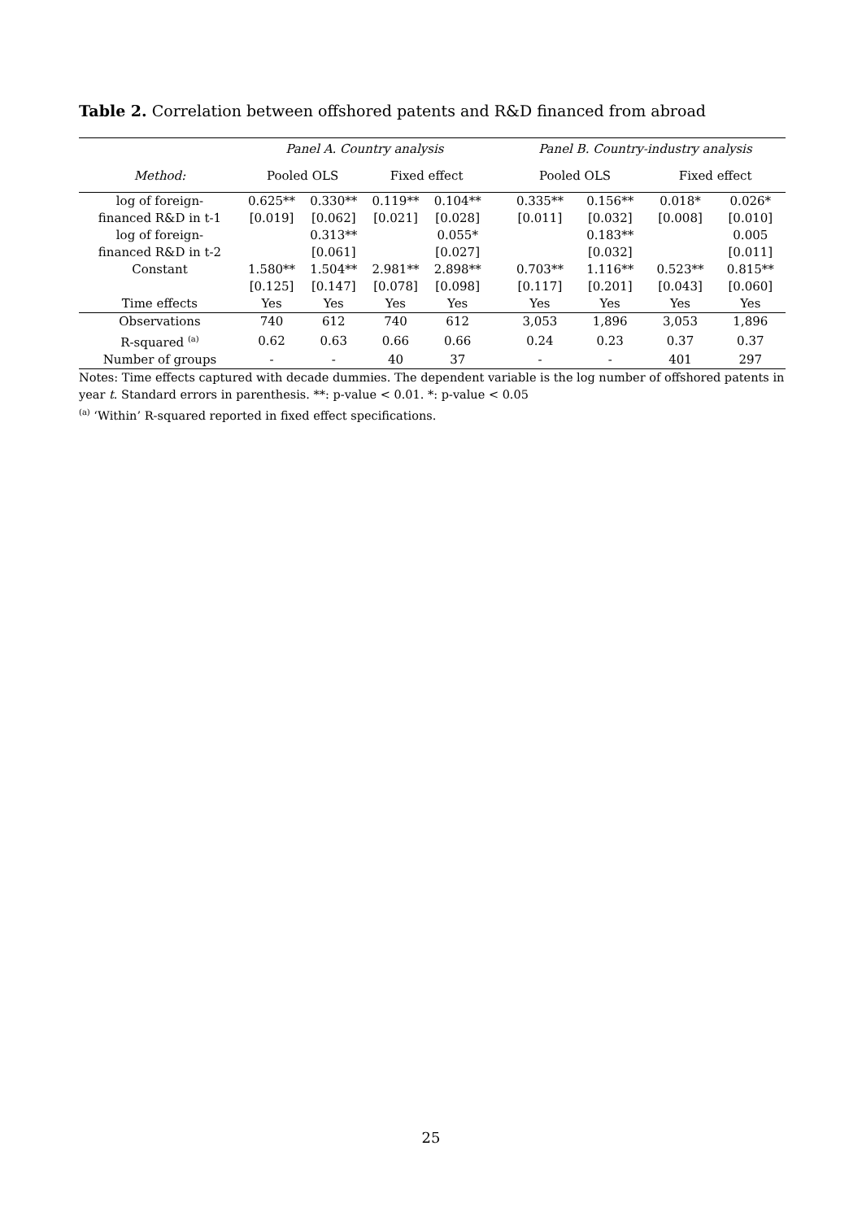Table 2. Correlation between offshored patents and R&D financed from abroad
| | Panel A. Country analysis | | | | | Panel B. Country-industry analysis | | | |
| --- | --- | --- | --- | --- | --- | --- | --- | --- | --- |
| Method: | Pooled OLS | | Fixed effect | | | Pooled OLS | | Fixed effect | |
| log of foreign- | 0.625** | 0.330** | 0.119** | 0.104** | | 0.335** | 0.156** | 0.018* | 0.026* |
| financed R&D in t-1 | [0.019] | [0.062] | [0.021] | [0.028] | | [0.011] | [0.032] | [0.008] | [0.010] |
| log of foreign- | | 0.313** | | 0.055* | | | 0.183** | | 0.005 |
| financed R&D in t-2 | | [0.061] | | [0.027] | | | [0.032] | | [0.011] |
| Constant | 1.580** | 1.504** | 2.981** | 2.898** | | 0.703** | 1.116** | 0.523** | 0.815** |
| | [0.125] | [0.147] | [0.078] | [0.098] | | [0.117] | [0.201] | [0.043] | [0.060] |
| Time effects | Yes | Yes | Yes | Yes | | Yes | Yes | Yes | Yes |
| Observations | 740 | 612 | 740 | 612 | | 3,053 | 1,896 | 3,053 | 1,896 |
| R-squared <sup>(a)</sup> | 0.62 | 0.63 | 0.66 | 0.66 | | 0.24 | 0.23 | 0.37 | 0.37 |
| Number of groups | - | - | 40 | 37 | | - | - | 401 | 297 |
Notes: Time effects captured with decade dummies. The dependent variable is the log number of offshored patents in year t. Standard errors in parenthesis. **: p-value < 0.01. *: p-value < 0.05
<sup>(a)</sup> ‘Within’ R-squared reported in fixed effect specifications.
25